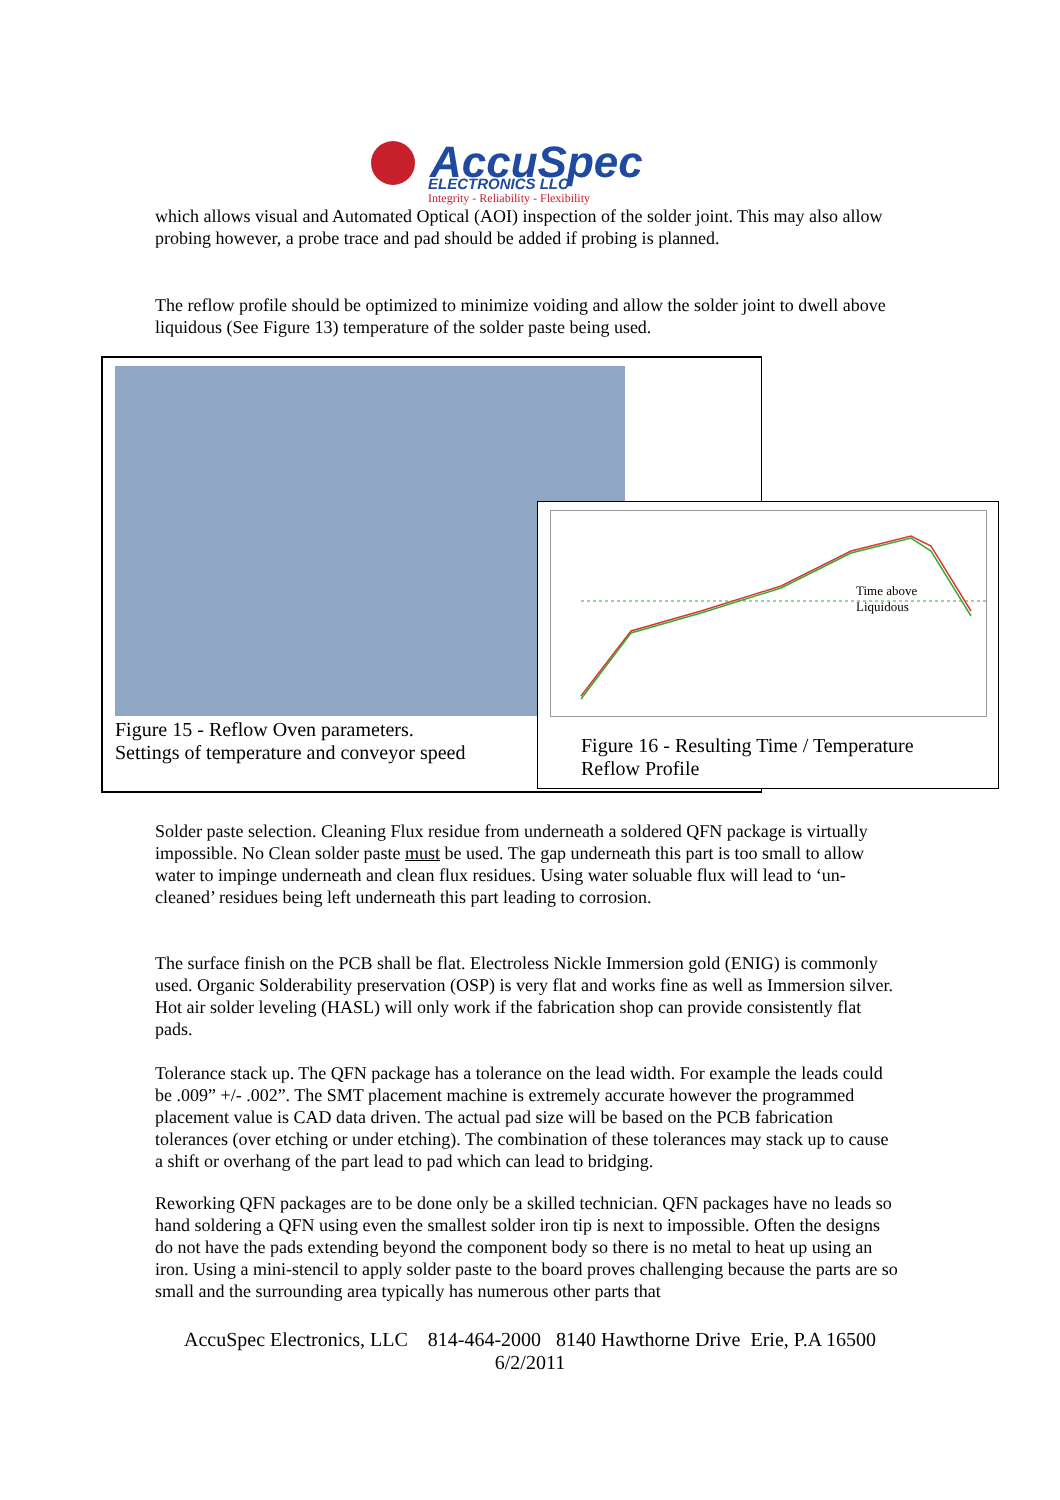AccuSpec
ELECTRONICS LLC
Integrity - Reliability - Flexibility
which allows visual and Automated Optical (AOI) inspection of the solder joint. This may also allow probing however, a probe trace and pad should be added if probing is planned.
The reflow profile should be optimized to minimize voiding and allow the solder joint to dwell above liquidous (See Figure 13) temperature of the solder paste being used.
Figure 15 - Reflow Oven parameters.
Settings of temperature and conveyor speed
Time above
Liquidous
Figure 16 - Resulting Time / Temperature
Reflow Profile
Solder paste selection. Cleaning Flux residue from underneath a soldered QFN package is virtually impossible. No Clean solder paste must be used. The gap underneath this part is too small to allow water to impinge underneath and clean flux residues. Using water soluable flux will lead to ‘un-cleaned’ residues being left underneath this part leading to corrosion.
The surface finish on the PCB shall be flat. Electroless Nickle Immersion gold (ENIG) is commonly used. Organic Solderability preservation (OSP) is very flat and works fine as well as Immersion silver. Hot air solder leveling (HASL) will only work if the fabrication shop can provide consistently flat pads.
Tolerance stack up. The QFN package has a tolerance on the lead width. For example the leads could be .009” +/- .002”. The SMT placement machine is extremely accurate however the programmed placement value is CAD data driven. The actual pad size will be based on the PCB fabrication tolerances (over etching or under etching). The combination of these tolerances may stack up to cause a shift or overhang of the part lead to pad which can lead to bridging.
Reworking QFN packages are to be done only be a skilled technician. QFN packages have no leads so hand soldering a QFN using even the smallest solder iron tip is next to impossible. Often the designs do not have the pads extending beyond the component body so there is no metal to heat up using an iron. Using a mini-stencil to apply solder paste to the board proves challenging because the parts are so small and the surrounding area typically has numerous other parts that
AccuSpec Electronics, LLC 814-464-2000 8140 Hawthorne Drive Erie, P.A 16500
6/2/2011